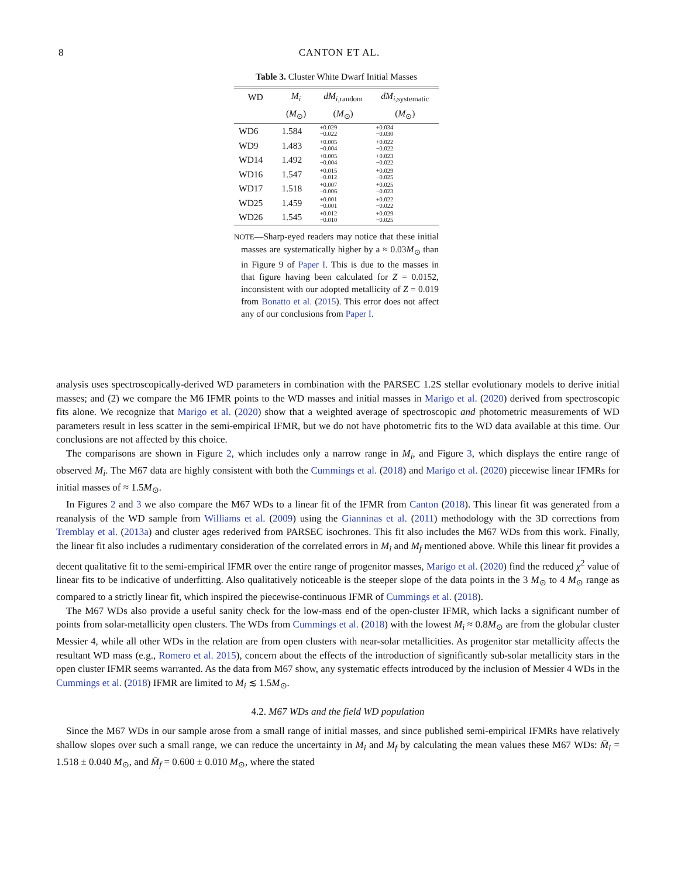8
CANTON ET AL.
Table 3. Cluster White Dwarf Initial Masses
| WD | M<sub>i</sub> | dM<sub>i,random</sub> | dM<sub>i,systematic</sub> |
| --- | --- | --- | --- |
| | ( M<sub>⊙</sub>) | ( M<sub>⊙</sub>) | ( M<sub>⊙</sub>) |
| WD6 | 1.584 | +0.029 −0.022 | +0.034 −0.030 |
| WD9 | 1.483 | +0.005 −0.004 | +0.022 −0.022 |
| WD14 | 1.492 | +0.005 −0.004 | +0.023 −0.022 |
| WD16 | 1.547 | +0.015 −0.012 | +0.029 −0.025 |
| WD17 | 1.518 | +0.007 −0.006 | +0.025 −0.023 |
| WD25 | 1.459 | +0.001 −0.001 | +0.022 −0.022 |
| WD26 | 1.545 | +0.012 −0.010 | +0.029 −0.025 |
NOTE—Sharp-eyed readers may notice that these initial masses are systematically higher by a ≈ 0.03M<sub>⊙</sub> than in Figure 9 of Paper I. This is due to the masses in that figure having been calculated for Z = 0.0152, inconsistent with our adopted metallicity of Z = 0.019 from Bonatto et al. (2015). This error does not affect any of our conclusions from Paper I.
analysis uses spectroscopically-derived WD parameters in combination with the PARSEC 1.2S stellar evolutionary models to derive initial masses; and (2) we compare the M6 IFMR points to the WD masses and initial masses in Marigo et al. (2020) derived from spectroscopic fits alone. We recognize that Marigo et al. (2020) show that a weighted average of spectroscopic and photometric measurements of WD parameters result in less scatter in the semi-empirical IFMR, but we do not have photometric fits to the WD data available at this time. Our conclusions are not affected by this choice.
The comparisons are shown in Figure 2, which includes only a narrow range in M<sub>i</sub>, and Figure 3, which displays the entire range of observed M<sub>i</sub>. The M67 data are highly consistent with both the Cummings et al. (2018) and Marigo et al. (2020) piecewise linear IFMRs for initial masses of ≈ 1.5M<sub>⊙</sub>.
In Figures 2 and 3 we also compare the M67 WDs to a linear fit of the IFMR from Canton (2018). This linear fit was generated from a reanalysis of the WD sample from Williams et al. (2009) using the Gianninas et al. (2011) methodology with the 3D corrections from Tremblay et al. (2013a) and cluster ages rederived from PARSEC isochrones. This fit also includes the M67 WDs from this work. Finally, the linear fit also includes a rudimentary consideration of the correlated errors in M<sub>i</sub> and M<sub>f</sub> mentioned above. While this linear fit provides a decent qualitative fit to the semi-empirical IFMR over the entire range of progenitor masses, Marigo et al. (2020) find the reduced χ<sup>2</sup> value of linear fits to be indicative of underfitting. Also qualitatively noticeable is the steeper slope of the data points in the 3 M<sub>⊙</sub> to 4 M<sub>⊙</sub> range as compared to a strictly linear fit, which inspired the piecewise-continuous IFMR of Cummings et al. (2018).
The M67 WDs also provide a useful sanity check for the low-mass end of the open-cluster IFMR, which lacks a significant number of points from solar-metallicity open clusters. The WDs from Cummings et al. (2018) with the lowest M<sub>i</sub> ≈ 0.8M<sub>⊙</sub> are from the globular cluster Messier 4, while all other WDs in the relation are from open clusters with near-solar metallicities. As progenitor star metallicity affects the resultant WD mass (e.g., Romero et al. 2015), concern about the effects of the introduction of significantly sub-solar metallicity stars in the open cluster IFMR seems warranted. As the data from M67 show, any systematic effects introduced by the inclusion of Messier 4 WDs in the Cummings et al. (2018) IFMR are limited to M<sub>i</sub> ≲ 1.5M<sub>⊙</sub>.
4.2. M67 WDs and the field WD population
Since the M67 WDs in our sample arose from a small range of initial masses, and since published semi-empirical IFMRs have relatively shallow slopes over such a small range, we can reduce the uncertainty in M<sub>i</sub> and M<sub>f</sub> by calculating the mean values these M67 WDs: M̄<sub>i</sub> = 1.518 ± 0.040 M<sub>⊙</sub>, and M̄<sub>f</sub> = 0.600 ± 0.010 M<sub>⊙</sub>, where the stated